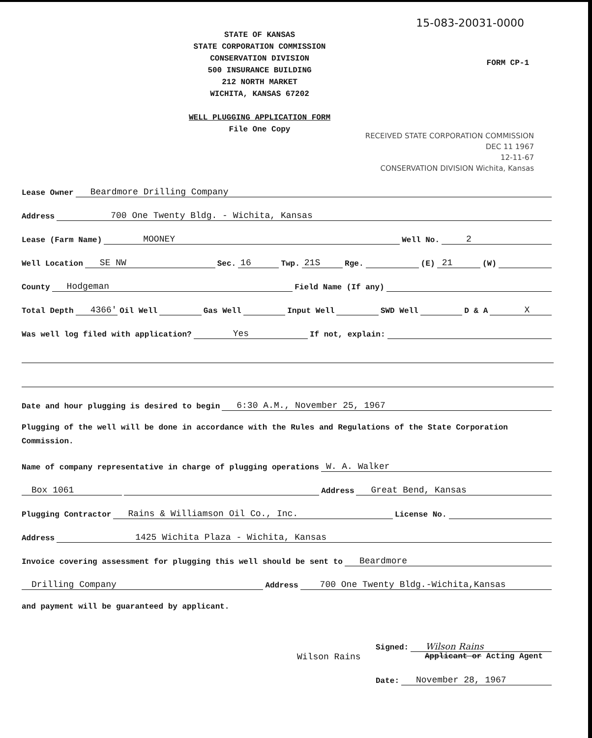15-083-20031-0000
STATE OF KANSAS
STATE CORPORATION COMMISSION
CONSERVATION DIVISION
500 INSURANCE BUILDING
212 NORTH MARKET
WICHITA, KANSAS 67202
WELL PLUGGING APPLICATION FORM
File One Copy
FORM CP-1
RECEIVED STATE CORPORATION COMMISSION
DEC 11 1967
12-11-67
CONSERVATION DIVISION Wichita, Kansas
Lease Owner Beardmore Drilling Company
Address 700 One Twenty Bldg. - Wichita, Kansas
Lease (Farm Name) MOONEY Well No. 2
Well Location SE NW Sec. 16 Twp. 21S Rge. (E) 21 (W)
County Hodgeman Field Name (If any)
Total Depth 4366' Oil Well Gas Well Input Well SWD Well D & A X
Was well log filed with application? Yes If not, explain:
Date and hour plugging is desired to begin 6:30 A.M., November 25, 1967
Plugging of the well will be done in accordance with the Rules and Regulations of the State Corporation Commission.
Name of company representative in charge of plugging operations W. A. Walker
Box 1061 Address Great Bend, Kansas
Plugging Contractor Rains & Williamson Oil Co., Inc. License No.
Address 1425 Wichita Plaza - Wichita, Kansas
Invoice covering assessment for plugging this well should be sent to Beardmore
Drilling Company Address 700 One Twenty Bldg.-Wichita,Kansas
and payment will be guaranteed by applicant.
Signed: Wilson Rains
Wilson Rains Applicant or Acting Agent
Date: November 28, 1967